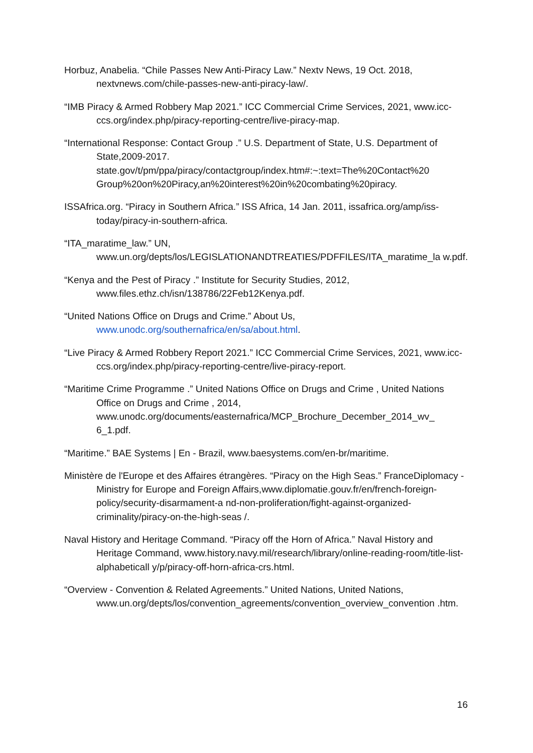Horbuz, Anabelia. “Chile Passes New Anti-Piracy Law.” Nextv News, 19 Oct. 2018, nextvnews.com/chile-passes-new-anti-piracy-law/.
“IMB Piracy & Armed Robbery Map 2021.” ICC Commercial Crime Services, 2021, www.icc-ccs.org/index.php/piracy-reporting-centre/live-piracy-map.
“International Response: Contact Group .” U.S. Department of State, U.S. Department of State,2009-2017. state.gov/t/pm/ppa/piracy/contactgroup/index.htm#:~:text=The%20Contact%20 Group%20on%20Piracy,an%20interest%20in%20combating%20piracy.
ISSAfrica.org. “Piracy in Southern Africa.” ISS Africa, 14 Jan. 2011, issafrica.org/amp/iss-today/piracy-in-southern-africa.
“ITA_maratime_law.” UN, www.un.org/depts/los/LEGISLATIONANDTREATIES/PDFFILES/ITA_maratime_la w.pdf.
“Kenya and the Pest of Piracy .” Institute for Security Studies, 2012, www.files.ethz.ch/isn/138786/22Feb12Kenya.pdf.
“United Nations Office on Drugs and Crime.” About Us, www.unodc.org/southernafrica/en/sa/about.html.
“Live Piracy & Armed Robbery Report 2021.” ICC Commercial Crime Services, 2021, www.icc-ccs.org/index.php/piracy-reporting-centre/live-piracy-report.
“Maritime Crime Programme .” United Nations Office on Drugs and Crime , United Nations Office on Drugs and Crime , 2014, www.unodc.org/documents/easternafrica/MCP_Brochure_December_2014_wv_ 6_1.pdf.
“Maritime.” BAE Systems | En - Brazil, www.baesystems.com/en-br/maritime.
Ministère de l'Europe et des Affaires étrangères. “Piracy on the High Seas.” FranceDiplomacy - Ministry for Europe and Foreign Affairs,www.diplomatie.gouv.fr/en/french-foreign-policy/security-disarmament-a nd-non-proliferation/fight-against-organized-criminality/piracy-on-the-high-seas /.
Naval History and Heritage Command. “Piracy off the Horn of Africa.” Naval History and Heritage Command, www.history.navy.mil/research/library/online-reading-room/title-list-alphabeticall y/p/piracy-off-horn-africa-crs.html.
“Overview - Convention & Related Agreements.” United Nations, United Nations, www.un.org/depts/los/convention_agreements/convention_overview_convention .htm.
16